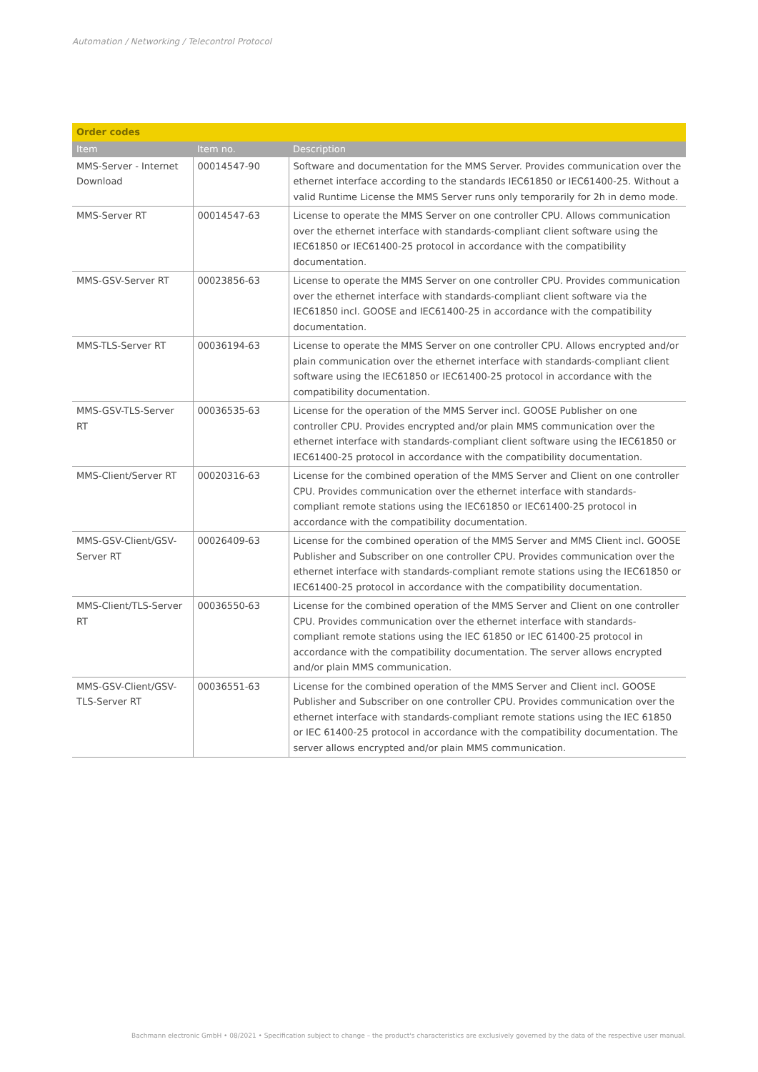Automation / Networking / Telecontrol Protocol
| Order codes | | |
| Item | Item no. | Description |
| MMS-Server - Internet Download | 00014547-90 | Software and documentation for the MMS Server. Provides communication over the ethernet interface according to the standards IEC61850 or IEC61400-25. Without a valid Runtime License the MMS Server runs only temporarily for 2h in demo mode. |
| MMS-Server RT | 00014547-63 | License to operate the MMS Server on one controller CPU. Allows communication over the ethernet interface with standards-compliant client software using the IEC61850 or IEC61400-25 protocol in accordance with the compatibility documentation. |
| MMS-GSV-Server RT | 00023856-63 | License to operate the MMS Server on one controller CPU. Provides communication over the ethernet interface with standards-compliant client software via the IEC61850 incl. GOOSE and IEC61400-25 in accordance with the compatibility documentation. |
| MMS-TLS-Server RT | 00036194-63 | License to operate the MMS Server on one controller CPU. Allows encrypted and/or plain communication over the ethernet interface with standards-compliant client software using the IEC61850 or IEC61400-25 protocol in accordance with the compatibility documentation. |
| MMS-GSV-TLS-Server RT | 00036535-63 | License for the operation of the MMS Server incl. GOOSE Publisher on one controller CPU. Provides encrypted and/or plain MMS communication over the ethernet interface with standards-compliant client software using the IEC61850 or IEC61400-25 protocol in accordance with the compatibility documentation. |
| MMS-Client/Server RT | 00020316-63 | License for the combined operation of the MMS Server and Client on one controller CPU. Provides communication over the ethernet interface with standards-compliant remote stations using the IEC61850 or IEC61400-25 protocol in accordance with the compatibility documentation. |
| MMS-GSV-Client/GSV-Server RT | 00026409-63 | License for the combined operation of the MMS Server and MMS Client incl. GOOSE Publisher and Subscriber on one controller CPU. Provides communication over the ethernet interface with standards-compliant remote stations using the IEC61850 or IEC61400-25 protocol in accordance with the compatibility documentation. |
| MMS-Client/TLS-Server RT | 00036550-63 | License for the combined operation of the MMS Server and Client on one controller CPU. Provides communication over the ethernet interface with standards-compliant remote stations using the IEC 61850 or IEC 61400-25 protocol in accordance with the compatibility documentation. The server allows encrypted and/or plain MMS communication. |
| MMS-GSV-Client/GSV-TLS-Server RT | 00036551-63 | License for the combined operation of the MMS Server and Client incl. GOOSE Publisher and Subscriber on one controller CPU. Provides communication over the ethernet interface with standards-compliant remote stations using the IEC 61850 or IEC 61400-25 protocol in accordance with the compatibility documentation. The server allows encrypted and/or plain MMS communication. |
Bachmann electronic GmbH • 08/2021 • Specification subject to change – the product's characteristics are exclusively governed by the data of the respective user manual.